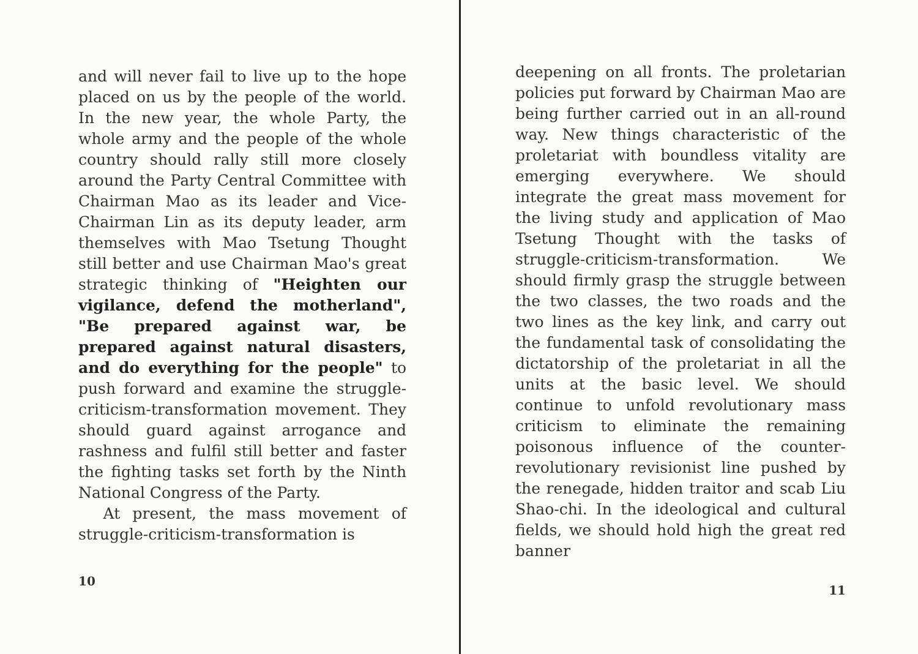and will never fail to live up to the hope placed on us by the people of the world. In the new year, the whole Party, the whole army and the people of the whole country should rally still more closely around the Party Central Committee with Chairman Mao as its leader and Vice-Chairman Lin as its deputy leader, arm themselves with Mao Tsetung Thought still better and use Chairman Mao's great strategic thinking of "Heighten our vigilance, defend the motherland", "Be prepared against war, be prepared against natural disasters, and do everything for the people" to push forward and examine the struggle-criticism-transformation movement. They should guard against arrogance and rashness and fulfil still better and faster the fighting tasks set forth by the Ninth National Congress of the Party.
At present, the mass movement of struggle-criticism-transformation is
10
deepening on all fronts. The proletarian policies put forward by Chairman Mao are being further carried out in an all-round way. New things characteristic of the proletariat with boundless vitality are emerging everywhere. We should integrate the great mass movement for the living study and application of Mao Tsetung Thought with the tasks of struggle-criticism-transformation. We should firmly grasp the struggle between the two classes, the two roads and the two lines as the key link, and carry out the fundamental task of consolidating the dictatorship of the proletariat in all the units at the basic level. We should continue to unfold revolutionary mass criticism to eliminate the remaining poisonous influence of the counter-revolutionary revisionist line pushed by the renegade, hidden traitor and scab Liu Shao-chi. In the ideological and cultural fields, we should hold high the great red banner
11